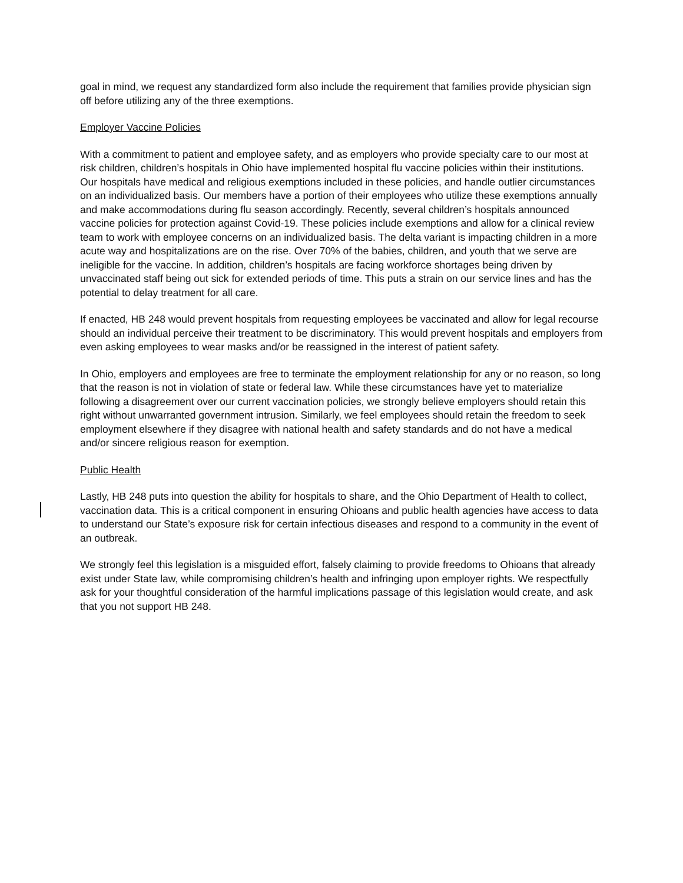goal in mind, we request any standardized form also include the requirement that families provide physician sign off before utilizing any of the three exemptions.
Employer Vaccine Policies
With a commitment to patient and employee safety, and as employers who provide specialty care to our most at risk children, children’s hospitals in Ohio have implemented hospital flu vaccine policies within their institutions. Our hospitals have medical and religious exemptions included in these policies, and handle outlier circumstances on an individualized basis. Our members have a portion of their employees who utilize these exemptions annually and make accommodations during flu season accordingly. Recently, several children’s hospitals announced vaccine policies for protection against Covid-19. These policies include exemptions and allow for a clinical review team to work with employee concerns on an individualized basis. The delta variant is impacting children in a more acute way and hospitalizations are on the rise. Over 70% of the babies, children, and youth that we serve are ineligible for the vaccine. In addition, children’s hospitals are facing workforce shortages being driven by unvaccinated staff being out sick for extended periods of time. This puts a strain on our service lines and has the potential to delay treatment for all care.
If enacted, HB 248 would prevent hospitals from requesting employees be vaccinated and allow for legal recourse should an individual perceive their treatment to be discriminatory. This would prevent hospitals and employers from even asking employees to wear masks and/or be reassigned in the interest of patient safety.
In Ohio, employers and employees are free to terminate the employment relationship for any or no reason, so long that the reason is not in violation of state or federal law. While these circumstances have yet to materialize following a disagreement over our current vaccination policies, we strongly believe employers should retain this right without unwarranted government intrusion. Similarly, we feel employees should retain the freedom to seek employment elsewhere if they disagree with national health and safety standards and do not have a medical and/or sincere religious reason for exemption.
Public Health
Lastly, HB 248 puts into question the ability for hospitals to share, and the Ohio Department of Health to collect, vaccination data. This is a critical component in ensuring Ohioans and public health agencies have access to data to understand our State’s exposure risk for certain infectious diseases and respond to a community in the event of an outbreak.
We strongly feel this legislation is a misguided effort, falsely claiming to provide freedoms to Ohioans that already exist under State law, while compromising children’s health and infringing upon employer rights. We respectfully ask for your thoughtful consideration of the harmful implications passage of this legislation would create, and ask that you not support HB 248.